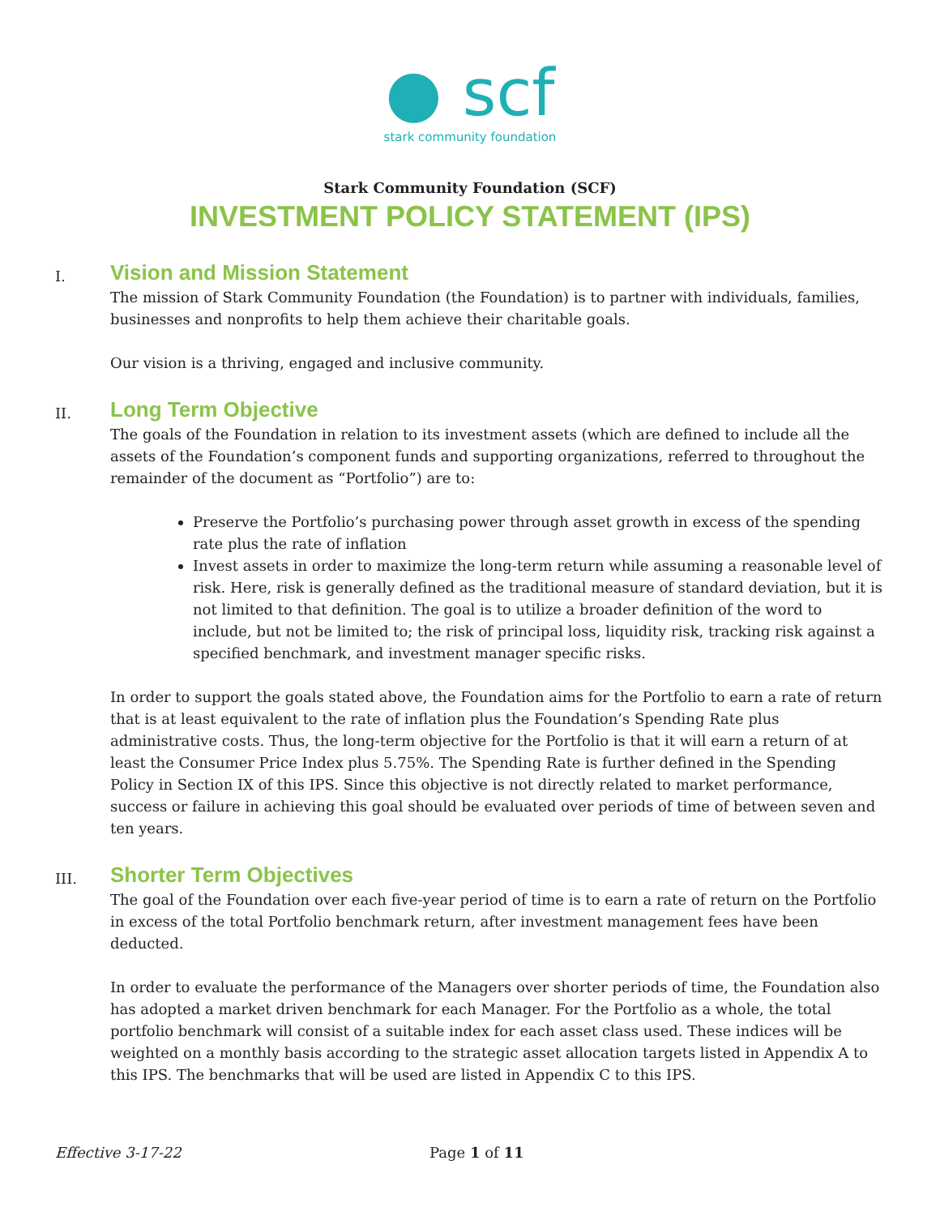● scf
stark community foundation
Stark Community Foundation (SCF)
INVESTMENT POLICY STATEMENT (IPS)
I.
Vision and Mission Statement
The mission of Stark Community Foundation (the Foundation) is to partner with individuals, families, businesses and nonprofits to help them achieve their charitable goals.
Our vision is a thriving, engaged and inclusive community.
II.
Long Term Objective
The goals of the Foundation in relation to its investment assets (which are defined to include all the assets of the Foundation’s component funds and supporting organizations, referred to throughout the remainder of the document as “Portfolio”) are to:
Preserve the Portfolio’s purchasing power through asset growth in excess of the spending rate plus the rate of inflation
Invest assets in order to maximize the long-term return while assuming a reasonable level of risk. Here, risk is generally defined as the traditional measure of standard deviation, but it is not limited to that definition. The goal is to utilize a broader definition of the word to include, but not be limited to; the risk of principal loss, liquidity risk, tracking risk against a specified benchmark, and investment manager specific risks.
In order to support the goals stated above, the Foundation aims for the Portfolio to earn a rate of return that is at least equivalent to the rate of inflation plus the Foundation’s Spending Rate plus administrative costs. Thus, the long-term objective for the Portfolio is that it will earn a return of at least the Consumer Price Index plus 5.75%. The Spending Rate is further defined in the Spending Policy in Section IX of this IPS. Since this objective is not directly related to market performance, success or failure in achieving this goal should be evaluated over periods of time of between seven and ten years.
III.
Shorter Term Objectives
The goal of the Foundation over each five-year period of time is to earn a rate of return on the Portfolio in excess of the total Portfolio benchmark return, after investment management fees have been deducted.
In order to evaluate the performance of the Managers over shorter periods of time, the Foundation also has adopted a market driven benchmark for each Manager. For the Portfolio as a whole, the total portfolio benchmark will consist of a suitable index for each asset class used. These indices will be weighted on a monthly basis according to the strategic asset allocation targets listed in Appendix A to this IPS. The benchmarks that will be used are listed in Appendix C to this IPS.
Effective 3-17-22 Page 1 of 11